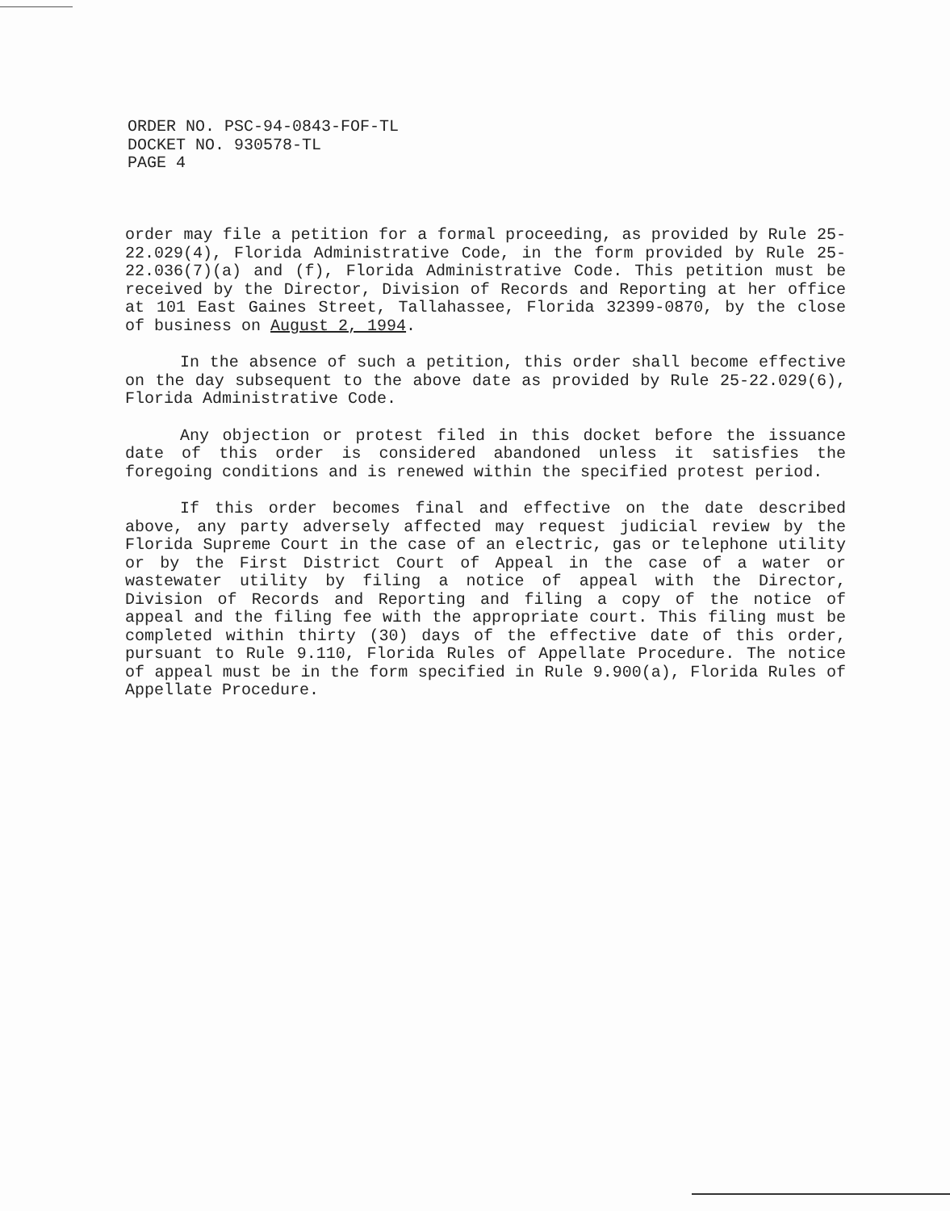ORDER NO. PSC-94-0843-FOF-TL
DOCKET NO. 930578-TL
PAGE 4
order may file a petition for a formal proceeding, as provided by Rule 25-22.029(4), Florida Administrative Code, in the form provided by Rule 25-22.036(7)(a) and (f), Florida Administrative Code. This petition must be received by the Director, Division of Records and Reporting at her office at 101 East Gaines Street, Tallahassee, Florida 32399-0870, by the close of business on August 2, 1994.
In the absence of such a petition, this order shall become effective on the day subsequent to the above date as provided by Rule 25-22.029(6), Florida Administrative Code.
Any objection or protest filed in this docket before the issuance date of this order is considered abandoned unless it satisfies the foregoing conditions and is renewed within the specified protest period.
If this order becomes final and effective on the date described above, any party adversely affected may request judicial review by the Florida Supreme Court in the case of an electric, gas or telephone utility or by the First District Court of Appeal in the case of a water or wastewater utility by filing a notice of appeal with the Director, Division of Records and Reporting and filing a copy of the notice of appeal and the filing fee with the appropriate court. This filing must be completed within thirty (30) days of the effective date of this order, pursuant to Rule 9.110, Florida Rules of Appellate Procedure. The notice of appeal must be in the form specified in Rule 9.900(a), Florida Rules of Appellate Procedure.